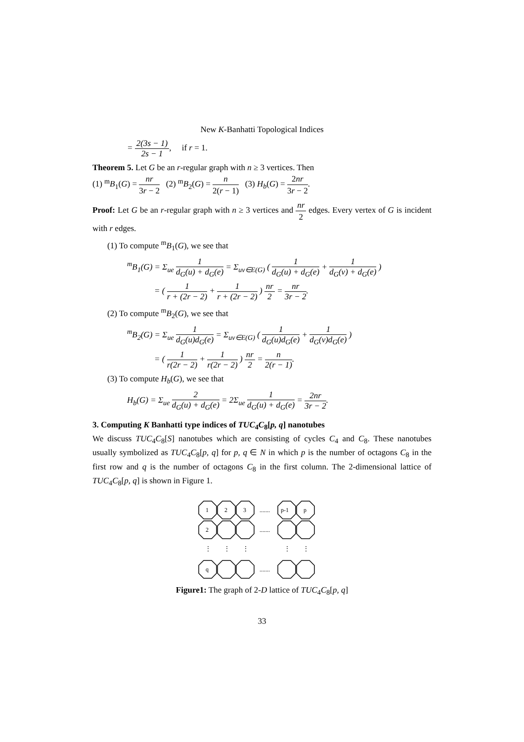New K-Banhatti Topological Indices
= 2(3s − 1) 2s − 1, if r = 1.
Theorem 5. Let G be an r-regular graph with n ≥ 3 vertices. Then
(1) <sup>m</sup>B<sub>1</sub>(G) = nr 3r − 2 (2) <sup>m</sup>B<sub>2</sub>(G) = n 2(r − 1) (3) H<sub>b</sub>(G) = 2nr 3r − 2.
Proof: Let G be an r-regular graph with n ≥ 3 vertices and nr 2 edges. Every vertex of G is incident with r edges.
(1) To compute <sup>m</sup>B<sub>1</sub>(G), we see that
<sup>m</sup> B<sub>1</sub>(G) = Σ<sub>ue</sub> 1 d<sub>G</sub>(u) + d<sub>G</sub>(e) = Σ<sub>uv∈E(G)</sub> ( 1 d<sub>G</sub>(u) + d<sub>G</sub>(e) + 1 d<sub>G</sub>(v) + d<sub>G</sub>(e) )
= ( 1 r + (2r − 2) + 1 r + (2r − 2) ) nr 2 = nr 3r − 2.
(2) To compute <sup>m</sup>B<sub>2</sub>(G), we see that
<sup>m</sup> B<sub>2</sub>(G) = Σ<sub>ue</sub> 1 d<sub>G</sub>(u)d<sub>G</sub>(e) = Σ<sub>uv∈E(G)</sub> ( 1 d<sub>G</sub>(u)d<sub>G</sub>(e) + 1 d<sub>G</sub>(v)d<sub>G</sub>(e) )
= ( 1 r(2r − 2) + 1 r(2r − 2) ) nr 2 = n 2(r − 1).
(3) To compute H<sub>b</sub>(G), we see that
H<sub>b</sub>(G) = Σ<sub>ue</sub> 2 d<sub>G</sub>(u) + d<sub>G</sub>(e) = 2Σ<sub>ue</sub> 1 d<sub>G</sub>(u) + d<sub>G</sub>(e) = 2nr 3r − 2.
3. Computing K Banhatti type indices of TUC<sub>4</sub>C<sub>8</sub>[p, q] nanotubes
We discuss TUC<sub>4</sub>C<sub>8</sub>[S] nanotubes which are consisting of cycles C<sub>4</sub> and C<sub>8</sub>. These nanotubes usually symbolized as TUC<sub>4</sub>C<sub>8</sub>[p, q] for p, q ∈ N in which p is the number of octagons C<sub>8</sub> in the first row and q is the number of octagons C<sub>8</sub> in the first column. The 2-dimensional lattice of TUC<sub>4</sub>C<sub>8</sub>[p, q] is shown in Figure 1.
1
2
3
p-1
p
2
q
.......
.......
.......
⋮
⋮
⋮
⋮
⋮
Figure1: The graph of 2-D lattice of TUC<sub>4</sub>C<sub>8</sub>[p, q]
33